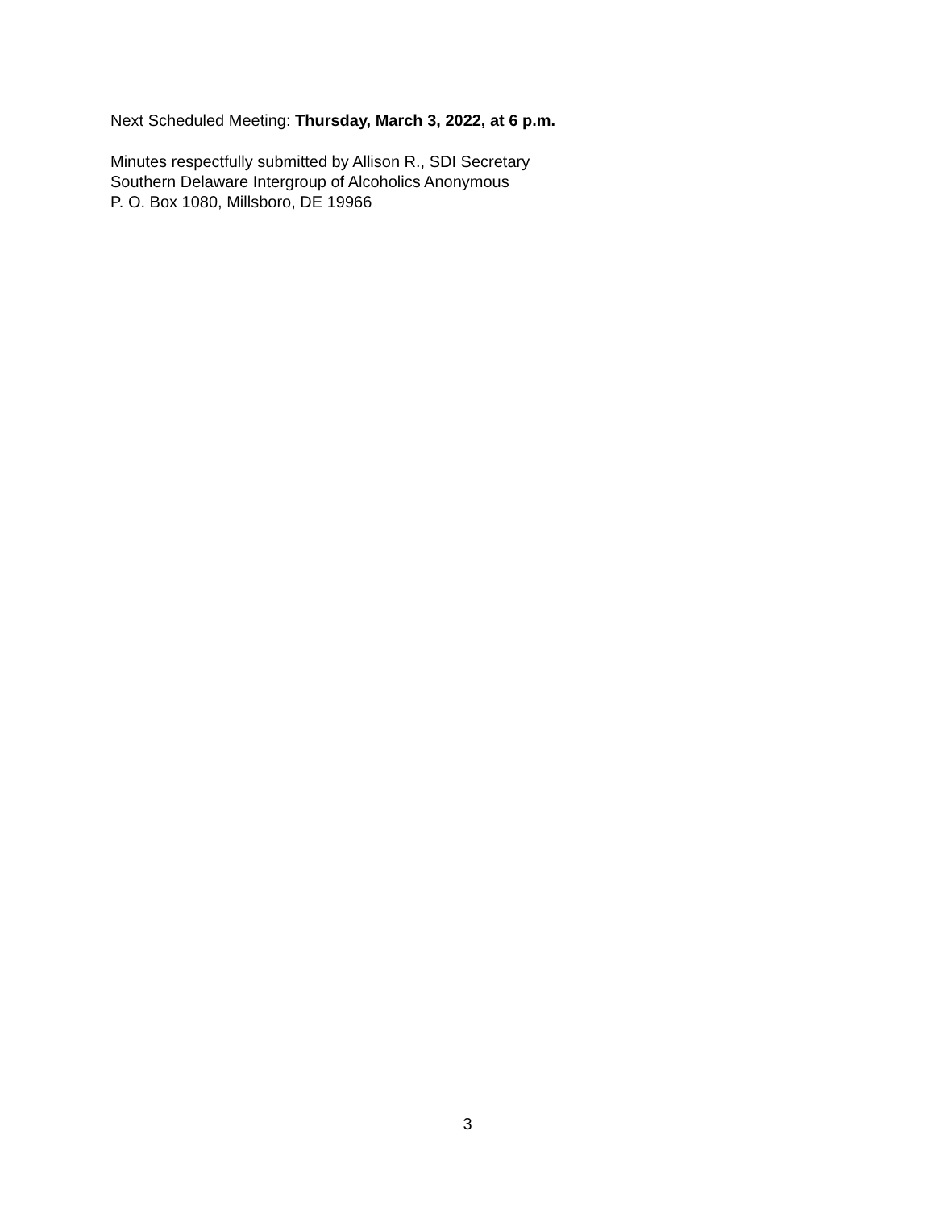Next Scheduled Meeting: Thursday, March 3, 2022, at 6 p.m.
Minutes respectfully submitted by Allison R., SDI Secretary
Southern Delaware Intergroup of Alcoholics Anonymous
P. O. Box 1080, Millsboro, DE 19966
3